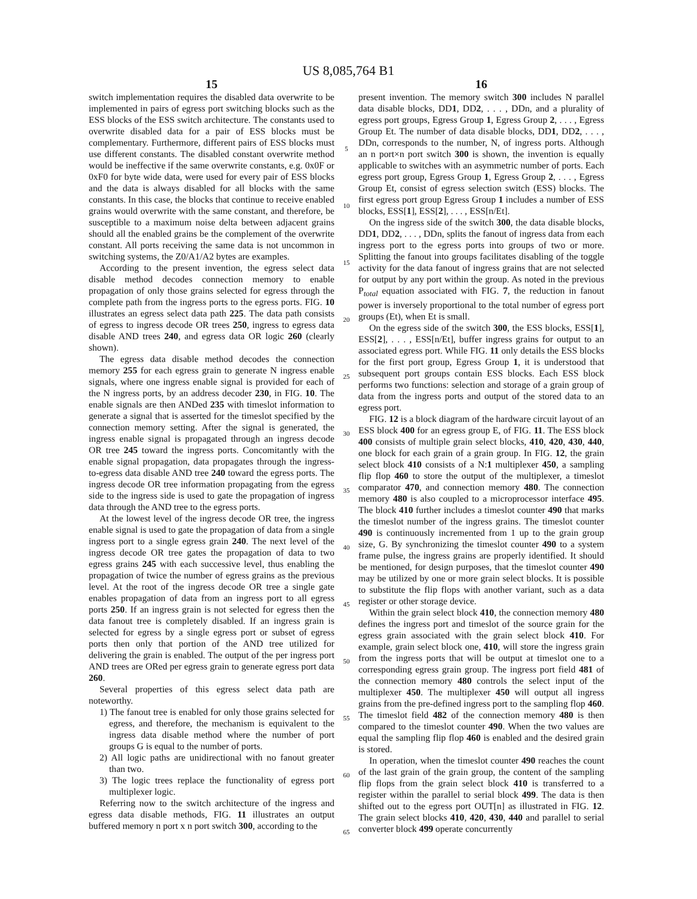US 8,085,764 B1
15
switch implementation requires the disabled data overwrite to be implemented in pairs of egress port switching blocks such as the ESS blocks of the ESS switch architecture. The constants used to overwrite disabled data for a pair of ESS blocks must be complementary. Furthermore, different pairs of ESS blocks must use different constants. The disabled constant overwrite method would be ineffective if the same overwrite constants, e.g. 0x0F or 0xF0 for byte wide data, were used for every pair of ESS blocks and the data is always disabled for all blocks with the same constants. In this case, the blocks that continue to receive enabled grains would overwrite with the same constant, and therefore, be susceptible to a maximum noise delta between adjacent grains should all the enabled grains be the complement of the overwrite constant. All ports receiving the same data is not uncommon in switching systems, the Z0/A1/A2 bytes are examples.
According to the present invention, the egress select data disable method decodes connection memory to enable propagation of only those grains selected for egress through the complete path from the ingress ports to the egress ports. FIG. 10 illustrates an egress select data path 225. The data path consists of egress to ingress decode OR trees 250, ingress to egress data disable AND trees 240, and egress data OR logic 260 (clearly shown).
The egress data disable method decodes the connection memory 255 for each egress grain to generate N ingress enable signals, where one ingress enable signal is provided for each of the N ingress ports, by an address decoder 230, in FIG. 10. The enable signals are then ANDed 235 with timeslot information to generate a signal that is asserted for the timeslot specified by the connection memory setting. After the signal is generated, the ingress enable signal is propagated through an ingress decode OR tree 245 toward the ingress ports. Concomitantly with the enable signal propagation, data propagates through the ingress-to-egress data disable AND tree 240 toward the egress ports. The ingress decode OR tree information propagating from the egress side to the ingress side is used to gate the propagation of ingress data through the AND tree to the egress ports.
At the lowest level of the ingress decode OR tree, the ingress enable signal is used to gate the propagation of data from a single ingress port to a single egress grain 240. The next level of the ingress decode OR tree gates the propagation of data to two egress grains 245 with each successive level, thus enabling the propagation of twice the number of egress grains as the previous level. At the root of the ingress decode OR tree a single gate enables propagation of data from an ingress port to all egress ports 250. If an ingress grain is not selected for egress then the data fanout tree is completely disabled. If an ingress grain is selected for egress by a single egress port or subset of egress ports then only that portion of the AND tree utilized for delivering the grain is enabled. The output of the per ingress port AND trees are ORed per egress grain to generate egress port data 260.
Several properties of this egress select data path are noteworthy.
1) The fanout tree is enabled for only those grains selected for egress, and therefore, the mechanism is equivalent to the ingress data disable method where the number of port groups G is equal to the number of ports.
2) All logic paths are unidirectional with no fanout greater than two.
3) The logic trees replace the functionality of egress port multiplexer logic.
Referring now to the switch architecture of the ingress and egress data disable methods, FIG. 11 illustrates an output buffered memory n port x n port switch 300, according to the
5
10
15
20
25
30
35
40
45
50
55
60
65
16
present invention. The memory switch 300 includes N parallel data disable blocks, DD1, DD2, . . . , DDn, and a plurality of egress port groups, Egress Group 1, Egress Group 2, . . . , Egress Group Et. The number of data disable blocks, DD1, DD2, . . . , DDn, corresponds to the number, N, of ingress ports. Although an n port×n port switch 300 is shown, the invention is equally applicable to switches with an asymmetric number of ports. Each egress port group, Egress Group 1, Egress Group 2, . . . , Egress Group Et, consist of egress selection switch (ESS) blocks. The first egress port group Egress Group 1 includes a number of ESS blocks, ESS[1], ESS[2], . . . , ESS[n/Et].
On the ingress side of the switch 300, the data disable blocks, DD1, DD2, . . . , DDn, splits the fanout of ingress data from each ingress port to the egress ports into groups of two or more. Splitting the fanout into groups facilitates disabling of the toggle activity for the data fanout of ingress grains that are not selected for output by any port within the group. As noted in the previous P<sub>total</sub> equation associated with FIG. 7, the reduction in fanout power is inversely proportional to the total number of egress port groups (Et), when Et is small.
On the egress side of the switch 300, the ESS blocks, ESS[1], ESS[2], . . . , ESS[n/Et], buffer ingress grains for output to an associated egress port. While FIG. 11 only details the ESS blocks for the first port group, Egress Group 1, it is understood that subsequent port groups contain ESS blocks. Each ESS block performs two functions: selection and storage of a grain group of data from the ingress ports and output of the stored data to an egress port.
FIG. 12 is a block diagram of the hardware circuit layout of an ESS block 400 for an egress group E, of FIG. 11. The ESS block 400 consists of multiple grain select blocks, 410, 420, 430, 440, one block for each grain of a grain group. In FIG. 12, the grain select block 410 consists of a N:1 multiplexer 450, a sampling flip flop 460 to store the output of the multiplexer, a timeslot comparator 470, and connection memory 480. The connection memory 480 is also coupled to a microprocessor interface 495. The block 410 further includes a timeslot counter 490 that marks the timeslot number of the ingress grains. The timeslot counter 490 is continuously incremented from 1 up to the grain group size, G. By synchronizing the timeslot counter 490 to a system frame pulse, the ingress grains are properly identified. It should be mentioned, for design purposes, that the timeslot counter 490 may be utilized by one or more grain select blocks. It is possible to substitute the flip flops with another variant, such as a data register or other storage device.
Within the grain select block 410, the connection memory 480 defines the ingress port and timeslot of the source grain for the egress grain associated with the grain select block 410. For example, grain select block one, 410, will store the ingress grain from the ingress ports that will be output at timeslot one to a corresponding egress grain group. The ingress port field 481 of the connection memory 480 controls the select input of the multiplexer 450. The multiplexer 450 will output all ingress grains from the pre-defined ingress port to the sampling flop 460. The timeslot field 482 of the connection memory 480 is then compared to the timeslot counter 490. When the two values are equal the sampling flip flop 460 is enabled and the desired grain is stored.
In operation, when the timeslot counter 490 reaches the count of the last grain of the grain group, the content of the sampling flip flops from the grain select block 410 is transferred to a register within the parallel to serial block 499. The data is then shifted out to the egress port OUT[n] as illustrated in FIG. 12. The grain select blocks 410, 420, 430, 440 and parallel to serial converter block 499 operate concurrently